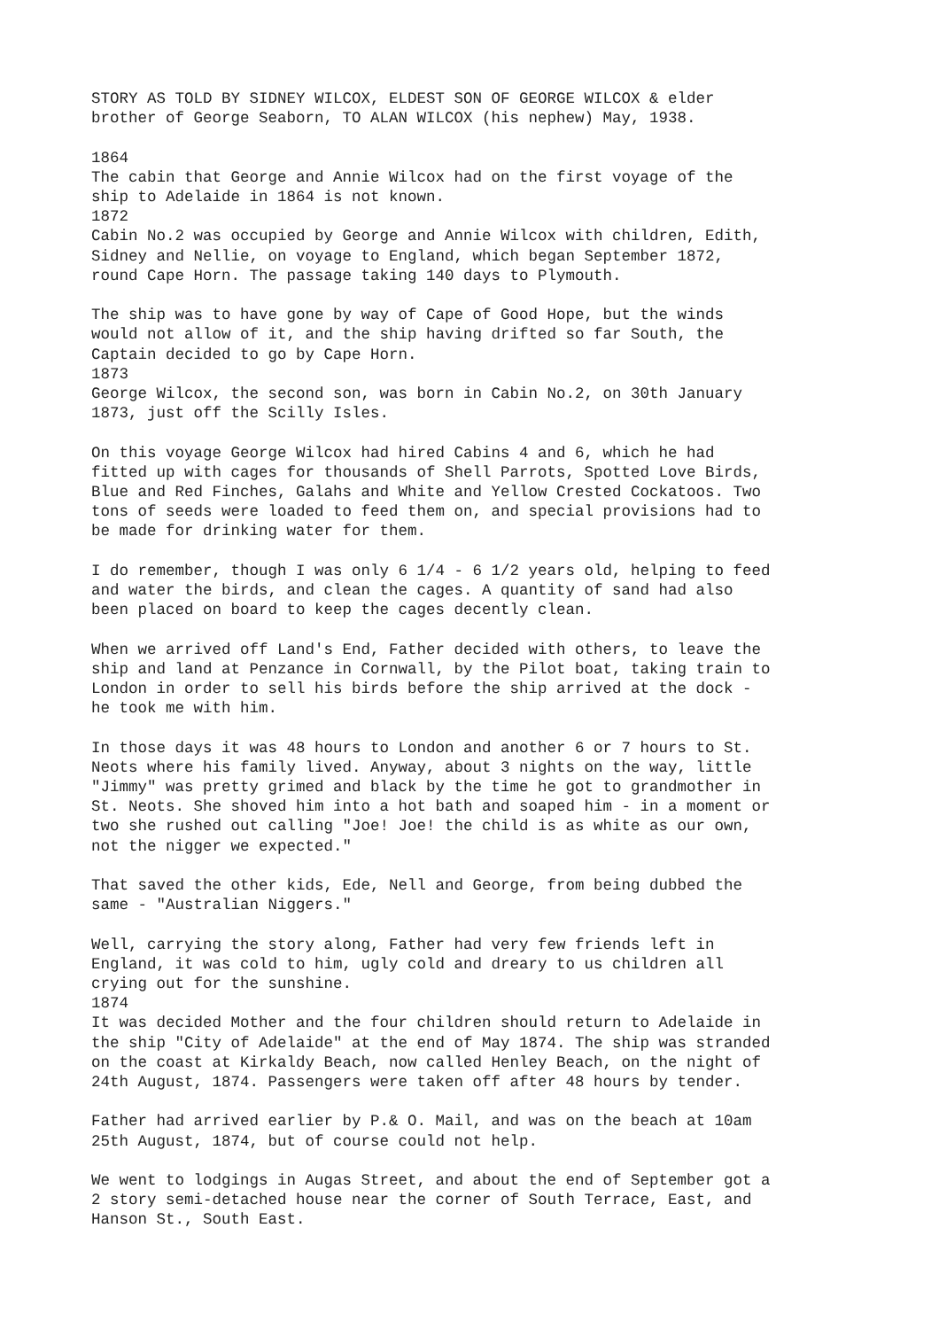STORY AS TOLD BY SIDNEY WILCOX, ELDEST SON OF GEORGE WILCOX & elder brother of George Seaborn, TO ALAN WILCOX (his nephew) May, 1938.
1864 The cabin that George and Annie Wilcox had on the first voyage of the ship to Adelaide in 1864 is not known. 1872 Cabin No.2 was occupied by George and Annie Wilcox with children, Edith, Sidney and Nellie, on voyage to England, which began September 1872, round Cape Horn. The passage taking 140 days to Plymouth.
The ship was to have gone by way of Cape of Good Hope, but the winds would not allow of it, and the ship having drifted so far South, the Captain decided to go by Cape Horn. 1873 George Wilcox, the second son, was born in Cabin No.2, on 30th January 1873, just off the Scilly Isles.
On this voyage George Wilcox had hired Cabins 4 and 6, which he had fitted up with cages for thousands of Shell Parrots, Spotted Love Birds, Blue and Red Finches, Galahs and White and Yellow Crested Cockatoos. Two tons of seeds were loaded to feed them on, and special provisions had to be made for drinking water for them.
I do remember, though I was only 6 1/4 - 6 1/2 years old, helping to feed and water the birds, and clean the cages. A quantity of sand had also been placed on board to keep the cages decently clean.
When we arrived off Land's End, Father decided with others, to leave the ship and land at Penzance in Cornwall, by the Pilot boat, taking train to London in order to sell his birds before the ship arrived at the dock - he took me with him.
In those days it was 48 hours to London and another 6 or 7 hours to St. Neots where his family lived. Anyway, about 3 nights on the way, little "Jimmy" was pretty grimed and black by the time he got to grandmother in St. Neots. She shoved him into a hot bath and soaped him - in a moment or two she rushed out calling "Joe! Joe! the child is as white as our own, not the nigger we expected."
That saved the other kids, Ede, Nell and George, from being dubbed the same - "Australian Niggers."
Well, carrying the story along, Father had very few friends left in England, it was cold to him, ugly cold and dreary to us children all crying out for the sunshine. 1874 It was decided Mother and the four children should return to Adelaide in the ship "City of Adelaide" at the end of May 1874. The ship was stranded on the coast at Kirkaldy Beach, now called Henley Beach, on the night of 24th August, 1874. Passengers were taken off after 48 hours by tender.
Father had arrived earlier by P.& O. Mail, and was on the beach at 10am 25th August, 1874, but of course could not help.
We went to lodgings in Augas Street, and about the end of September got a 2 story semi-detached house near the corner of South Terrace, East, and Hanson St., South East.